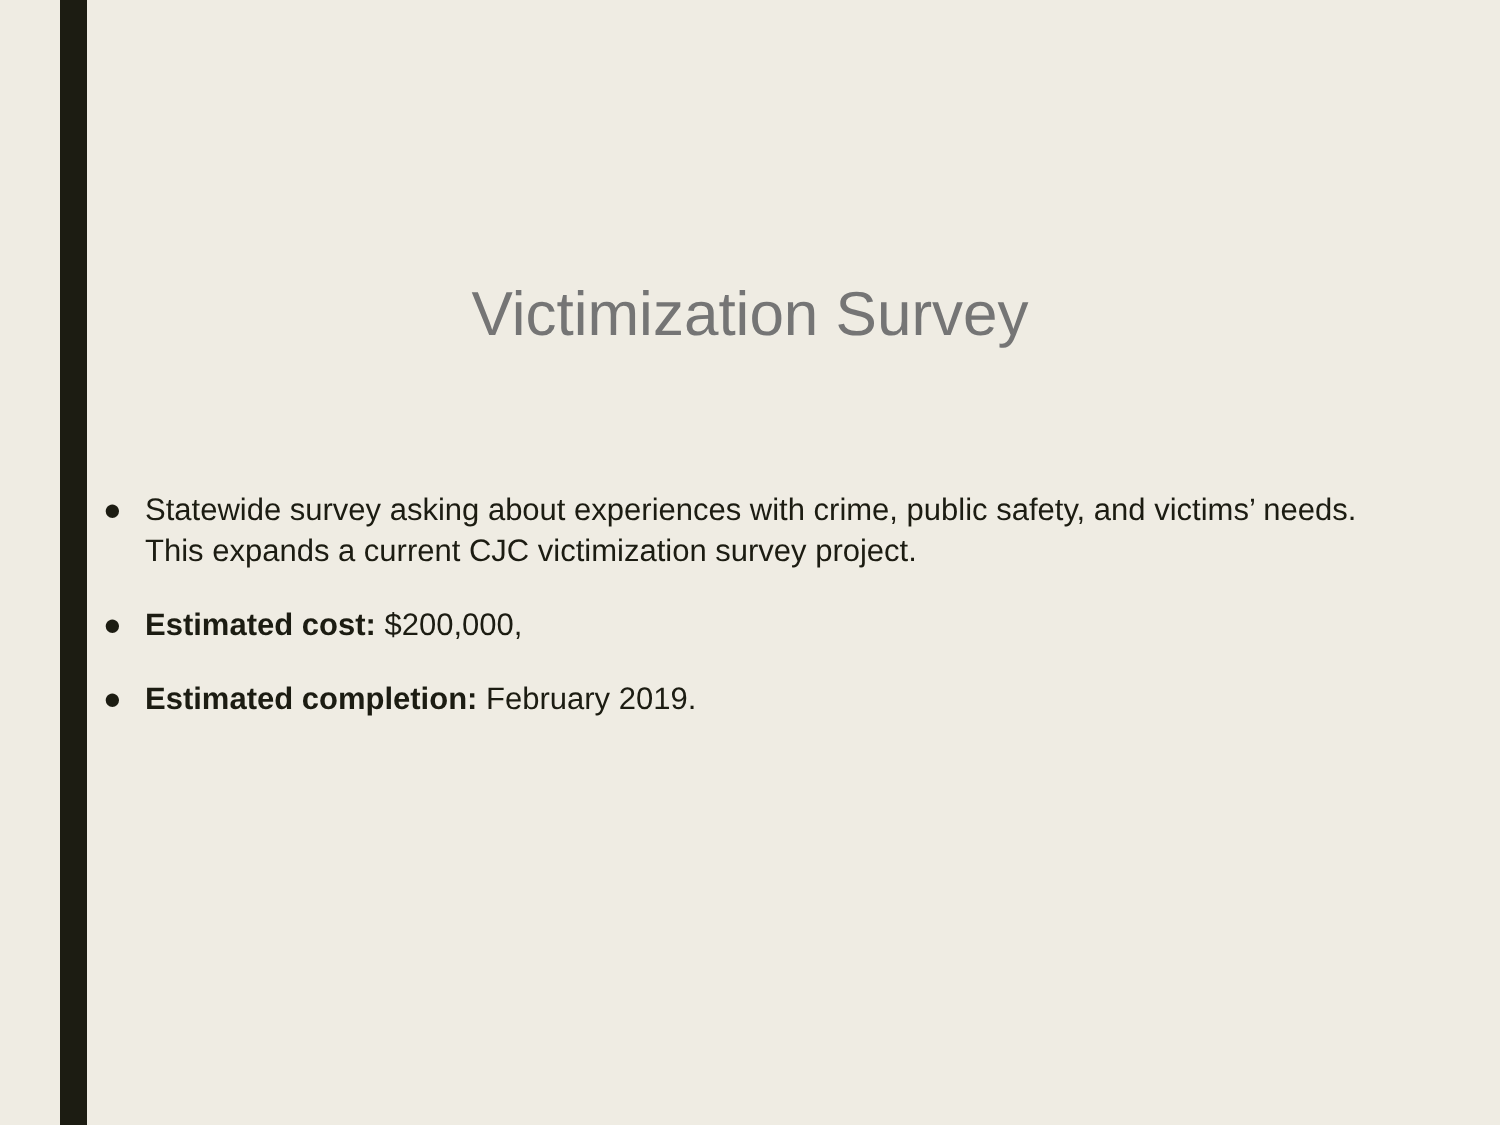Victimization Survey
● Statewide survey asking about experiences with crime, public safety, and victims’ needs. This expands a current CJC victimization survey project.
● Estimated cost: $200,000,
● Estimated completion: February 2019.